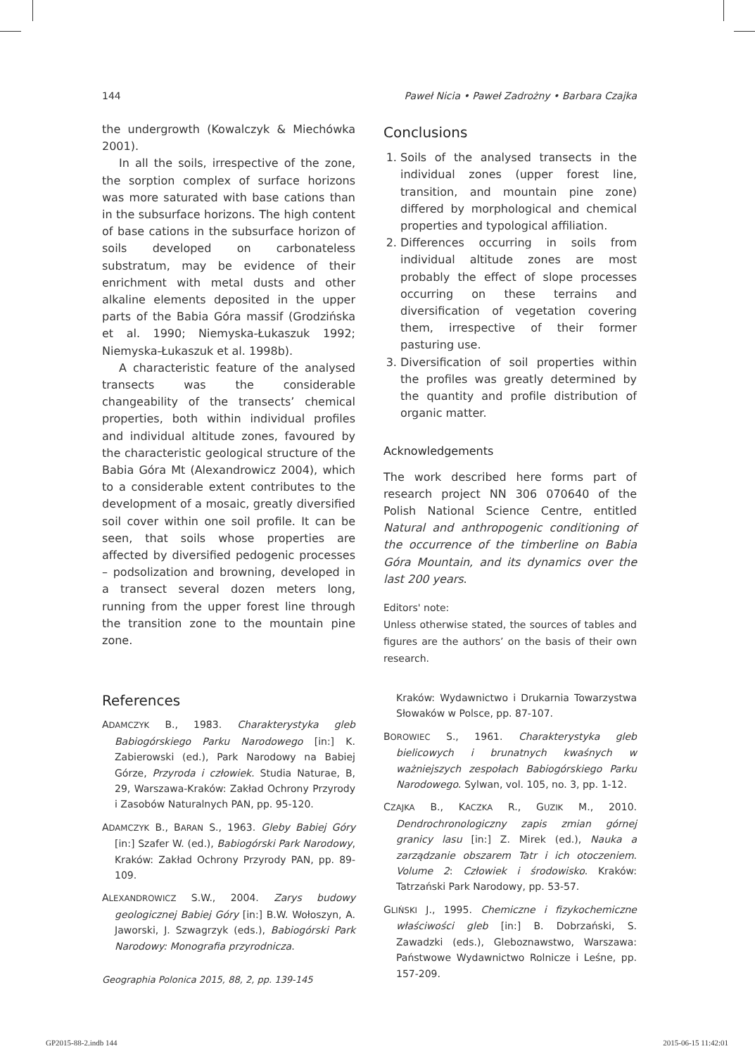144 Paweł Nicia • Paweł Zadrożny • Barbara Czajka
the undergrowth (Kowalczyk & Miechówka 2001).
In all the soils, irrespective of the zone, the sorption complex of surface horizons was more saturated with base cations than in the subsurface horizons. The high content of base cations in the subsurface horizon of soils developed on carbonateless substratum, may be evidence of their enrichment with metal dusts and other alkaline elements deposited in the upper parts of the Babia Góra massif (Grodzińska et al. 1990; Niemyska-Łukaszuk 1992; Niemyska-Łukaszuk et al. 1998b).
A characteristic feature of the analysed transects was the considerable changeability of the transects’ chemical properties, both within individual profiles and individual altitude zones, favoured by the characteristic geological structure of the Babia Góra Mt (Alexandrowicz 2004), which to a considerable extent contributes to the development of a mosaic, greatly diversified soil cover within one soil profile. It can be seen, that soils whose properties are affected by diversified pedogenic processes – podsolization and browning, developed in a transect several dozen meters long, running from the upper forest line through the transition zone to the mountain pine zone.
Conclusions
1. Soils of the analysed transects in the individual zones (upper forest line, transition, and mountain pine zone) differed by morphological and chemical properties and typological affiliation.
2. Differences occurring in soils from individual altitude zones are most probably the effect of slope processes occurring on these terrains and diversification of vegetation covering them, irrespective of their former pasturing use.
3. Diversification of soil properties within the profiles was greatly determined by the quantity and profile distribution of organic matter.
Acknowledgements
The work described here forms part of research project NN 306 070640 of the Polish National Science Centre, entitled Natural and anthropogenic conditioning of the occurrence of the timberline on Babia Góra Mountain, and its dynamics over the last 200 years.
Editors' note:
Unless otherwise stated, the sources of tables and figures are the authors’ on the basis of their own research.
References
ADAMCZYK B., 1983. Charakterystyka gleb Babiogórskiego Parku Narodowego [in:] K. Zabierowski (ed.), Park Narodowy na Babiej Górze, Przyroda i człowiek. Studia Naturae, B, 29, Warszawa-Kraków: Zakład Ochrony Przyrody i Zasobów Naturalnych PAN, pp. 95-120.
ADAMCZYK B., BARAN S., 1963. Gleby Babiej Góry [in:] Szafer W. (ed.), Babiogórski Park Narodowy, Kraków: Zakład Ochrony Przyrody PAN, pp. 89-109.
ALEXANDROWICZ S.W., 2004. Zarys budowy geologicznej Babiej Góry [in:] B.W. Wołoszyn, A. Jaworski, J. Szwagrzyk (eds.), Babiogórski Park Narodowy: Monografia przyrodnicza.
Kraków: Wydawnictwo i Drukarnia Towarzystwa Słowaków w Polsce, pp. 87-107.
BOROWIEC S., 1961. Charakterystyka gleb bielicowych i brunatnych kwaśnych w ważniejszych zespołach Babiogórskiego Parku Narodowego. Sylwan, vol. 105, no. 3, pp. 1-12.
CZAJKA B., KACZKA R., GUZIK M., 2010. Dendrochronologiczny zapis zmian górnej granicy lasu [in:] Z. Mirek (ed.), Nauka a zarządzanie obszarem Tatr i ich otoczeniem. Volume 2: Człowiek i środowisko. Kraków: Tatrzański Park Narodowy, pp. 53-57.
GLIŃSKI J., 1995. Chemiczne i fizykochemiczne właściwości gleb [in:] B. Dobrzański, S. Zawadzki (eds.), Gleboznawstwo, Warszawa: Państwowe Wydawnictwo Rolnicze i Leśne, pp. 157-209.
Geographia Polonica 2015, 88, 2, pp. 139-145
GP2015-88-2.indb 144 2015-06-15 11:42:01